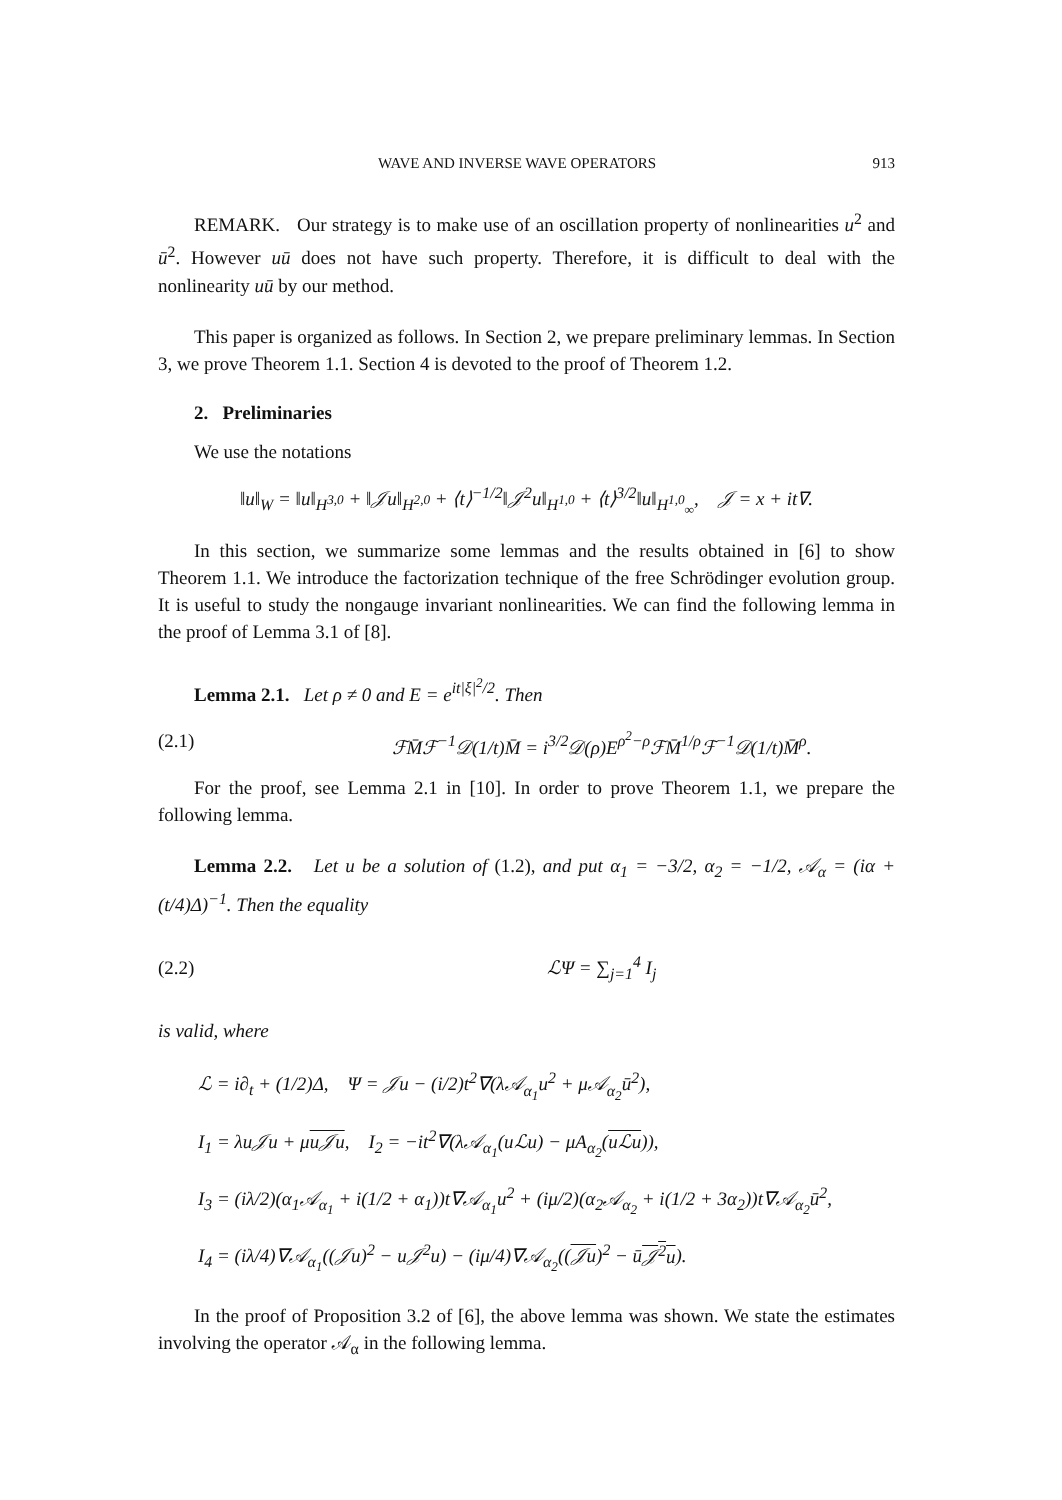WAVE AND INVERSE WAVE OPERATORS 913
REMARK. Our strategy is to make use of an oscillation property of nonlinearities u<sup>2</sup> and ū<sup>2</sup>. However uū does not have such property. Therefore, it is difficult to deal with the nonlinearity uū by our method.
This paper is organized as follows. In Section 2, we prepare preliminary lemmas. In Section 3, we prove Theorem 1.1. Section 4 is devoted to the proof of Theorem 1.2.
2. Preliminaries
We use the notations
‖u‖<sub>W</sub> = ‖u‖<sub>H<sup>3,0</sup></sub> + ‖𝒥u‖<sub>H<sup>2,0</sup></sub> + ⟨t⟩<sup>−1/2</sup>‖𝒥<sup>2</sup>u‖<sub>H<sup>1,0</sup></sub> + ⟨t⟩<sup>3/2</sup>‖u‖<sub>H<sup>1,0</sup><sub>∞</sub></sub>, 𝒥 = x + it∇.
In this section, we summarize some lemmas and the results obtained in [6] to show Theorem 1.1. We introduce the factorization technique of the free Schrödinger evolution group. It is useful to study the nongauge invariant nonlinearities. We can find the following lemma in the proof of Lemma 3.1 of [8].
Lemma 2.1. Let ρ ≠ 0 and E = e<sup>it|ξ|<sup>2</sup>/2</sup>. Then
(2.1) ℱM̄ℱ<sup>−1</sup>𝒟(1/t)M̄ = i<sup>3/2</sup>𝒟(ρ)E<sup>ρ<sup>2</sup>−ρ</sup>ℱM̄<sup>1/ρ</sup>ℱ<sup>−1</sup>𝒟(1/t)M̄<sup>ρ</sup>.
For the proof, see Lemma 2.1 in [10]. In order to prove Theorem 1.1, we prepare the following lemma.
Lemma 2.2. Let u be a solution of (1.2), and put α<sub>1</sub> = −3/2, α<sub>2</sub> = −1/2, 𝒜<sub>α</sub> = (iα + (t/4)Δ)<sup>−1</sup>. Then the equality
(2.2) ℒΨ = ∑<sub>j=1</sub><sup>4</sup> I<sub>j</sub>
is valid, where
ℒ = i∂<sub>t</sub> + (1/2)Δ, Ψ = 𝒥u − (i/2)t<sup>2</sup>∇(λ𝒜<sub>α<sub>1</sub></sub>u<sup>2</sup> + μ𝒜<sub>α<sub>2</sub></sub>ū<sup>2</sup>),
I<sub>1</sub> = λu𝒥u + μu𝒥u, I<sub>2</sub> = −it<sup>2</sup>∇(λ𝒜<sub>α<sub>1</sub></sub>(uℒu) − μA<sub>α<sub>2</sub></sub>(uℒu)),
I<sub>3</sub> = (iλ/2)(α<sub>1</sub>𝒜<sub>α<sub>1</sub></sub> + i(1/2 + α<sub>1</sub>))t∇𝒜<sub>α<sub>1</sub></sub>u<sup>2</sup> + (iμ/2)(α<sub>2</sub>𝒜<sub>α<sub>2</sub></sub> + i(1/2 + 3α<sub>2</sub>))t∇𝒜<sub>α<sub>2</sub></sub>ū<sup>2</sup>,
I<sub>4</sub> = (iλ/4)∇𝒜<sub>α<sub>1</sub></sub>((𝒥u)<sup>2</sup> − u𝒥<sup>2</sup>u) − (iμ/4)∇𝒜<sub>α<sub>2</sub></sub>((𝒥u)<sup>2</sup> − ū𝒥<sup>2</sup>u).
In the proof of Proposition 3.2 of [6], the above lemma was shown. We state the estimates involving the operator 𝒜<sub>α</sub> in the following lemma.